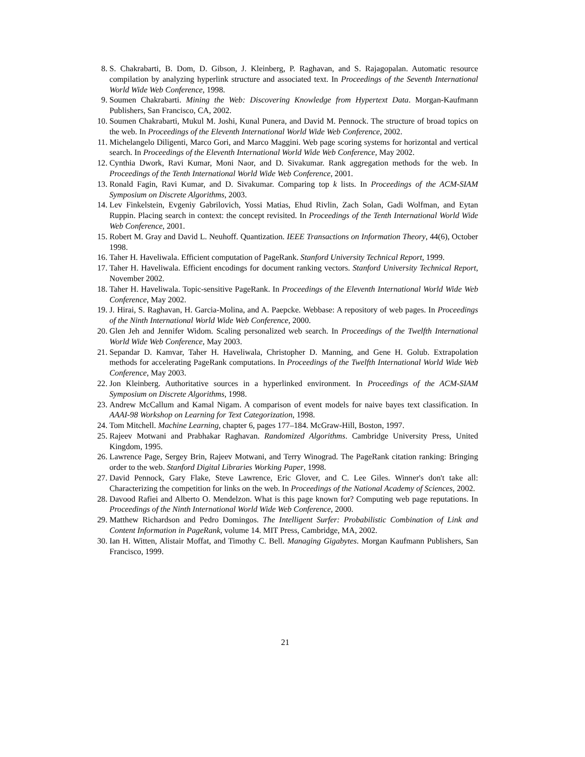8. S. Chakrabarti, B. Dom, D. Gibson, J. Kleinberg, P. Raghavan, and S. Rajagopalan. Automatic resource compilation by analyzing hyperlink structure and associated text. In Proceedings of the Seventh International World Wide Web Conference, 1998.
9. Soumen Chakrabarti. Mining the Web: Discovering Knowledge from Hypertext Data. Morgan-Kaufmann Publishers, San Francisco, CA, 2002.
10. Soumen Chakrabarti, Mukul M. Joshi, Kunal Punera, and David M. Pennock. The structure of broad topics on the web. In Proceedings of the Eleventh International World Wide Web Conference, 2002.
11. Michelangelo Diligenti, Marco Gori, and Marco Maggini. Web page scoring systems for horizontal and vertical search. In Proceedings of the Eleventh International World Wide Web Conference, May 2002.
12. Cynthia Dwork, Ravi Kumar, Moni Naor, and D. Sivakumar. Rank aggregation methods for the web. In Proceedings of the Tenth International World Wide Web Conference, 2001.
13. Ronald Fagin, Ravi Kumar, and D. Sivakumar. Comparing top k lists. In Proceedings of the ACM-SIAM Symposium on Discrete Algorithms, 2003.
14. Lev Finkelstein, Evgeniy Gabrilovich, Yossi Matias, Ehud Rivlin, Zach Solan, Gadi Wolfman, and Eytan Ruppin. Placing search in context: the concept revisited. In Proceedings of the Tenth International World Wide Web Conference, 2001.
15. Robert M. Gray and David L. Neuhoff. Quantization. IEEE Transactions on Information Theory, 44(6), October 1998.
16. Taher H. Haveliwala. Efficient computation of PageRank. Stanford University Technical Report, 1999.
17. Taher H. Haveliwala. Efficient encodings for document ranking vectors. Stanford University Technical Report, November 2002.
18. Taher H. Haveliwala. Topic-sensitive PageRank. In Proceedings of the Eleventh International World Wide Web Conference, May 2002.
19. J. Hirai, S. Raghavan, H. Garcia-Molina, and A. Paepcke. Webbase: A repository of web pages. In Proceedings of the Ninth International World Wide Web Conference, 2000.
20. Glen Jeh and Jennifer Widom. Scaling personalized web search. In Proceedings of the Twelfth International World Wide Web Conference, May 2003.
21. Sepandar D. Kamvar, Taher H. Haveliwala, Christopher D. Manning, and Gene H. Golub. Extrapolation methods for accelerating PageRank computations. In Proceedings of the Twelfth International World Wide Web Conference, May 2003.
22. Jon Kleinberg. Authoritative sources in a hyperlinked environment. In Proceedings of the ACM-SIAM Symposium on Discrete Algorithms, 1998.
23. Andrew McCallum and Kamal Nigam. A comparison of event models for naive bayes text classification. In AAAI-98 Workshop on Learning for Text Categorization, 1998.
24. Tom Mitchell. Machine Learning, chapter 6, pages 177–184. McGraw-Hill, Boston, 1997.
25. Rajeev Motwani and Prabhakar Raghavan. Randomized Algorithms. Cambridge University Press, United Kingdom, 1995.
26. Lawrence Page, Sergey Brin, Rajeev Motwani, and Terry Winograd. The PageRank citation ranking: Bringing order to the web. Stanford Digital Libraries Working Paper, 1998.
27. David Pennock, Gary Flake, Steve Lawrence, Eric Glover, and C. Lee Giles. Winner's don't take all: Characterizing the competition for links on the web. In Proceedings of the National Academy of Sciences, 2002.
28. Davood Rafiei and Alberto O. Mendelzon. What is this page known for? Computing web page reputations. In Proceedings of the Ninth International World Wide Web Conference, 2000.
29. Matthew Richardson and Pedro Domingos. The Intelligent Surfer: Probabilistic Combination of Link and Content Information in PageRank, volume 14. MIT Press, Cambridge, MA, 2002.
30. Ian H. Witten, Alistair Moffat, and Timothy C. Bell. Managing Gigabytes. Morgan Kaufmann Publishers, San Francisco, 1999.
21